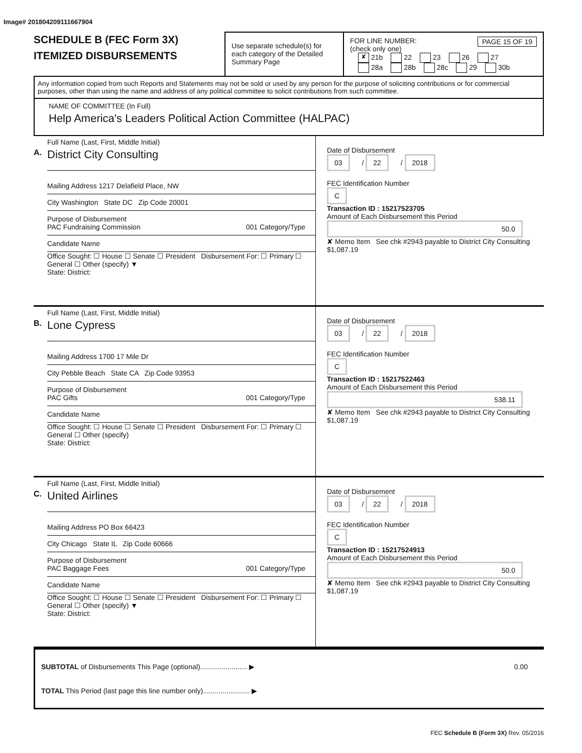Image# 201804209111667904
SCHEDULE B (FEC Form 3X)
ITEMIZED DISBURSEMENTS
Use separate schedule(s) for each category of the Detailed Summary Page
FOR LINE NUMBER: PAGE 15 OF 19
(check only one)
✘ 21b 22 23 26 27
28a 28b 28c 29 30b
Any information copied from such Reports and Statements may not be sold or used by any person for the purpose of soliciting contributions or for commercial purposes, other than using the name and address of any political committee to solicit contributions from such committee.
NAME OF COMMITTEE (In Full)
Help America's Leaders Political Action Committee (HALPAC)
Full Name (Last, First, Middle Initial)
A. District City Consulting
Mailing Address 1217 Delafield Place, NW
City Washington State DC Zip Code 20001
Purpose of Disbursement
PAC Fundraising Commission 001 Category/Type
Candidate Name
Office Sought: ☐ House ☐ Senate ☐ President Disbursement For: ☐ Primary ☐ General ☐ Other (specify) ▼
State: District:
Date of Disbursement
03 / 22 / 2018
FEC Identification Number
C
Transaction ID : 15217523705
Amount of Each Disbursement this Period
50.0
✘ Memo Item See chk #2943 payable to District City Consulting $1,087.19
Full Name (Last, First, Middle Initial)
B. Lone Cypress
Mailing Address 1700 17 Mile Dr
City Pebble Beach State CA Zip Code 93953
Purpose of Disbursement
PAC Gifts 001 Category/Type
Candidate Name
Office Sought: ☐ House ☐ Senate ☐ President Disbursement For: ☐ Primary ☐ General ☐ Other (specify)
State: District:
Date of Disbursement
03 / 22 / 2018
FEC Identification Number
C
Transaction ID : 15217522463
Amount of Each Disbursement this Period
538.11
✘ Memo Item See chk #2943 payable to District City Consulting $1,087.19
Full Name (Last, First, Middle Initial)
C. United Airlines
Mailing Address PO Box 66423
City Chicago State IL Zip Code 60666
Purpose of Disbursement
PAC Baggage Fees 001 Category/Type
Candidate Name
Office Sought: ☐ House ☐ Senate ☐ President Disbursement For: ☐ Primary ☐ General ☐ Other (specify) ▼
State: District:
Date of Disbursement
03 / 22 / 2018
FEC Identification Number
C
Transaction ID : 15217524913
Amount of Each Disbursement this Period
50.0
✘ Memo Item See chk #2943 payable to District City Consulting $1,087.19
SUBTOTAL of Disbursements This Page (optional)........................ ▶ 0.00
TOTAL This Period (last page this line number only)........................ ▶
FEC Schedule B (Form 3X) Rev. 05/2016